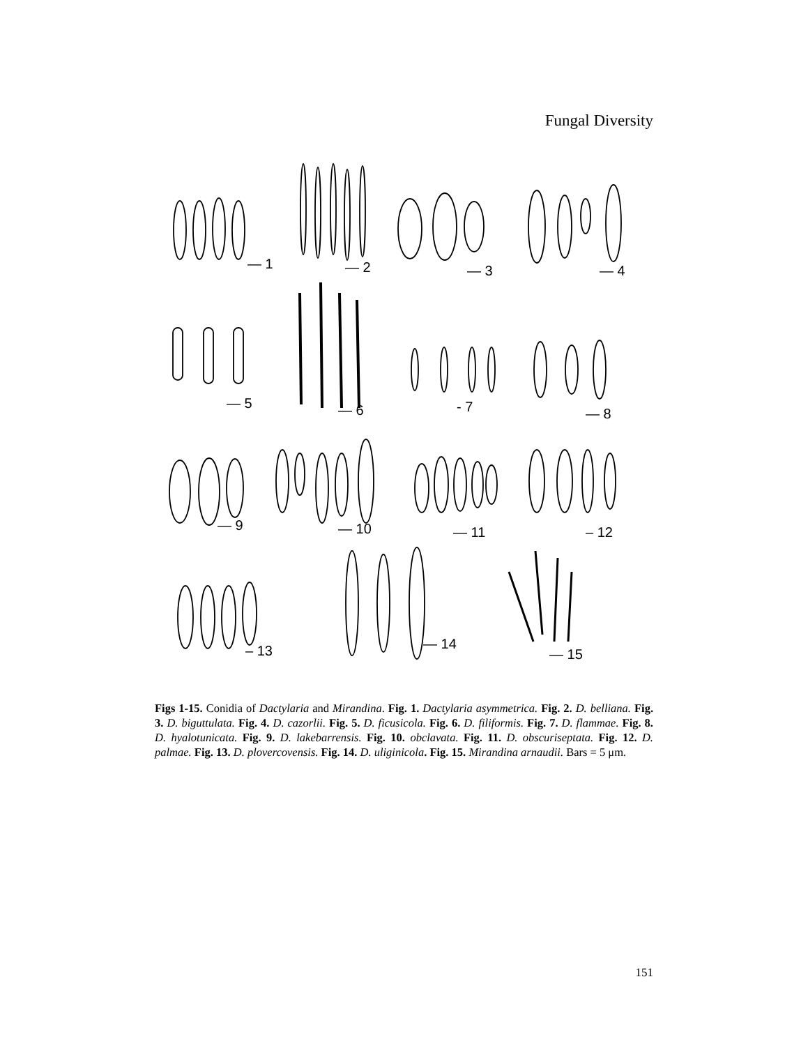Fungal Diversity
— 1
— 2
— 3
— 4
— 5
— 6
- 7
— 8
— 9
— 10
— 11
– 12
– 13
— 14
— 15
Figs 1-15. Conidia of Dactylaria and Mirandina. Fig. 1. Dactylaria asymmetrica. Fig. 2. D. belliana. Fig. 3. D. biguttulata. Fig. 4. D. cazorlii. Fig. 5. D. ficusicola. Fig. 6. D. filiformis. Fig. 7. D. flammae. Fig. 8. D. hyalotunicata. Fig. 9. D. lakebarrensis. Fig. 10. obclavata. Fig. 11. D. obscuriseptata. Fig. 12. D. palmae. Fig. 13. D. plovercovensis. Fig. 14. D. uliginicola. Fig. 15. Mirandina arnaudii. Bars = 5 μm.
151